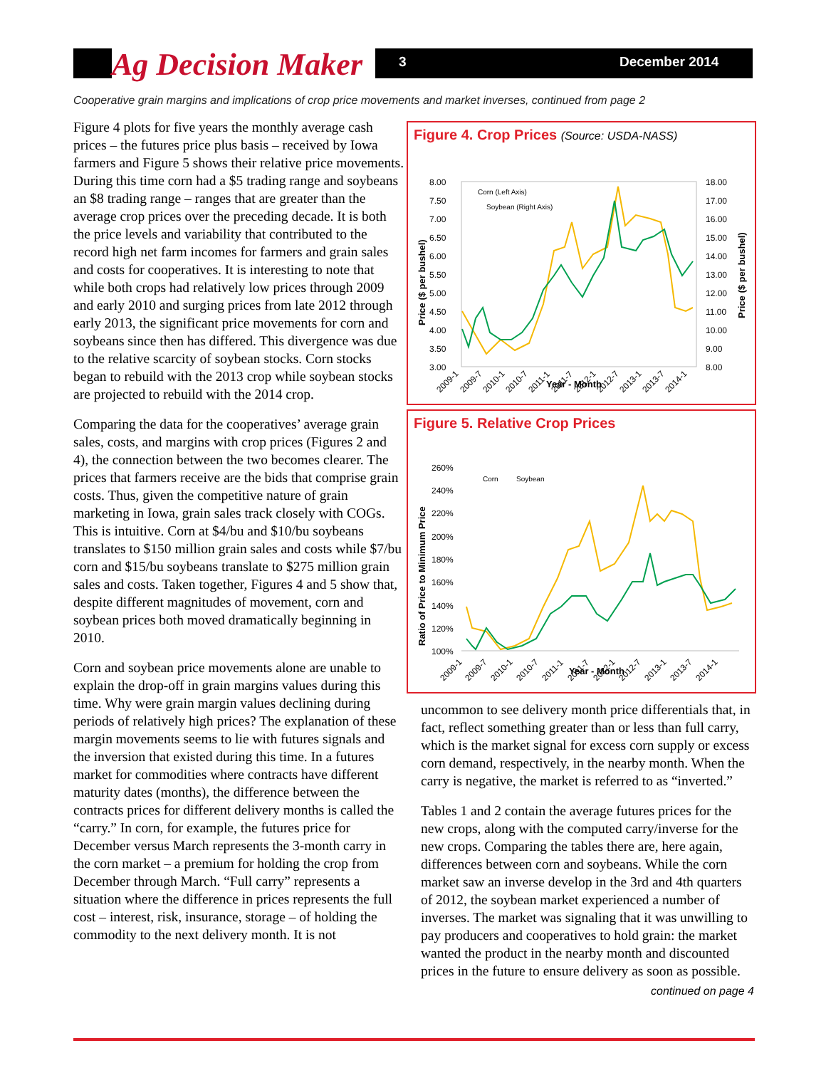Ag Decision Maker
3 December 2014
Cooperative grain margins and implications of crop price movements and market inverses, continued from page 2
Figure 4 plots for five years the monthly average cash prices – the futures price plus basis – received by Iowa farmers and Figure 5 shows their relative price movements. During this time corn had a $5 trading range and soybeans an $8 trading range – ranges that are greater than the average crop prices over the preceding decade. It is both the price levels and variability that contributed to the record high net farm incomes for farmers and grain sales and costs for cooperatives. It is interesting to note that while both crops had relatively low prices through 2009 and early 2010 and surging prices from late 2012 through early 2013, the significant price movements for corn and soybeans since then has differed. This divergence was due to the relative scarcity of soybean stocks. Corn stocks began to rebuild with the 2013 crop while soybean stocks are projected to rebuild with the 2014 crop.
Comparing the data for the cooperatives’ average grain sales, costs, and margins with crop prices (Figures 2 and 4), the connection between the two becomes clearer. The prices that farmers receive are the bids that comprise grain costs. Thus, given the competitive nature of grain marketing in Iowa, grain sales track closely with COGs. This is intuitive. Corn at $4/bu and $10/bu soybeans translates to $150 million grain sales and costs while $7/bu corn and $15/bu soybeans translate to $275 million grain sales and costs. Taken together, Figures 4 and 5 show that, despite different magnitudes of movement, corn and soybean prices both moved dramatically beginning in 2010.
Corn and soybean price movements alone are unable to explain the drop-off in grain margins values during this time. Why were grain margin values declining during periods of relatively high prices? The explanation of these margin movements seems to lie with futures signals and the inversion that existed during this time. In a futures market for commodities where contracts have different maturity dates (months), the difference between the contracts prices for different delivery months is called the “carry.” In corn, for example, the futures price for December versus March represents the 3-month carry in the corn market – a premium for holding the crop from December through March. “Full carry” represents a situation where the difference in prices represents the full cost – interest, risk, insurance, storage – of holding the commodity to the next delivery month. It is not
Figure 4. Crop Prices (Source: USDA-NASS)
8.00
7.50
7.00
6.50
6.00
5.50
5.00
4.50
4.00
3.50
3.00
18.00
17.00
16.00
15.00
14.00
13.00
12.00
11.00
10.00
9.00
8.00
Price ($ per bushel)
Price ($ per bushel)
Corn (Left Axis)
Soybean (Right Axis)
2009-1
2009-7
2010-1
2010-7
2011-1
2011-7
2012-1
2012-7
2013-1
2013-7
2014-1
Year - Month
Figure 5. Relative Crop Prices
260%
240%
220%
200%
180%
160%
140%
120%
100%
Ratio of Price to Minimum Price
Corn
Soybean
2009-1
2009-7
2010-1
2010-7
2011-1
2011-7
2012-1
2012-7
2013-1
2013-7
2014-1
Year - Month
uncommon to see delivery month price differentials that, in fact, reflect something greater than or less than full carry, which is the market signal for excess corn supply or excess corn demand, respectively, in the nearby month. When the carry is negative, the market is referred to as “inverted.”
Tables 1 and 2 contain the average futures prices for the new crops, along with the computed carry/inverse for the new crops. Comparing the tables there are, here again, differences between corn and soybeans. While the corn market saw an inverse develop in the 3rd and 4th quarters of 2012, the soybean market experienced a number of inverses. The market was signaling that it was unwilling to pay producers and cooperatives to hold grain: the market wanted the product in the nearby month and discounted prices in the future to ensure delivery as soon as possible.
continued on page 4